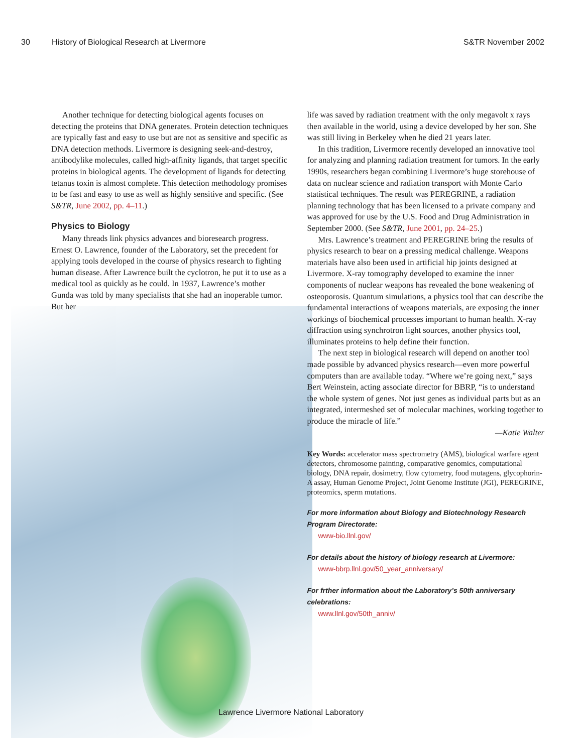30 History of Biological Research at Livermore S&TR November 2002
Another technique for detecting biological agents focuses on detecting the proteins that DNA generates. Protein detection techniques are typically fast and easy to use but are not as sensitive and specific as DNA detection methods. Livermore is designing seek-and-destroy, antibodylike molecules, called high-affinity ligands, that target specific proteins in biological agents. The development of ligands for detecting tetanus toxin is almost complete. This detection methodology promises to be fast and easy to use as well as highly sensitive and specific. (See S&TR, June 2002, pp. 4–11.)
Physics to Biology
Many threads link physics advances and bioresearch progress. Ernest O. Lawrence, founder of the Laboratory, set the precedent for applying tools developed in the course of physics research to fighting human disease. After Lawrence built the cyclotron, he put it to use as a medical tool as quickly as he could. In 1937, Lawrence’s mother Gunda was told by many specialists that she had an inoperable tumor. But her
life was saved by radiation treatment with the only megavolt x rays then available in the world, using a device developed by her son. She was still living in Berkeley when he died 21 years later.
In this tradition, Livermore recently developed an innovative tool for analyzing and planning radiation treatment for tumors. In the early 1990s, researchers began combining Livermore’s huge storehouse of data on nuclear science and radiation transport with Monte Carlo statistical techniques. The result was PEREGRINE, a radiation planning technology that has been licensed to a private company and was approved for use by the U.S. Food and Drug Administration in September 2000. (See S&TR, June 2001, pp. 24–25.)
Mrs. Lawrence’s treatment and PEREGRINE bring the results of physics research to bear on a pressing medical challenge. Weapons materials have also been used in artificial hip joints designed at Livermore. X-ray tomography developed to examine the inner components of nuclear weapons has revealed the bone weakening of osteoporosis. Quantum simulations, a physics tool that can describe the fundamental interactions of weapons materials, are exposing the inner workings of biochemical processes important to human health. X-ray diffraction using synchrotron light sources, another physics tool, illuminates proteins to help define their function.
The next step in biological research will depend on another tool made possible by advanced physics research—even more powerful computers than are available today. “Where we’re going next,” says Bert Weinstein, acting associate director for BBRP, “is to understand the whole system of genes. Not just genes as individual parts but as an integrated, intermeshed set of molecular machines, working together to produce the miracle of life.”
—Katie Walter
Key Words: accelerator mass spectrometry (AMS), biological warfare agent detectors, chromosome painting, comparative genomics, computational biology, DNA repair, dosimetry, flow cytometry, food mutagens, glycophorin-A assay, Human Genome Project, Joint Genome Institute (JGI), PEREGRINE, proteomics, sperm mutations.
For more information about Biology and Biotechnology Research Program Directorate:
www-bio.llnl.gov/
For details about the history of biology research at Livermore:
www-bbrp.llnl.gov/50_year_anniversary/
For frther information about the Laboratory’s 50th anniversary celebrations:
www.llnl.gov/50th_anniv/
Lawrence Livermore National Laboratory